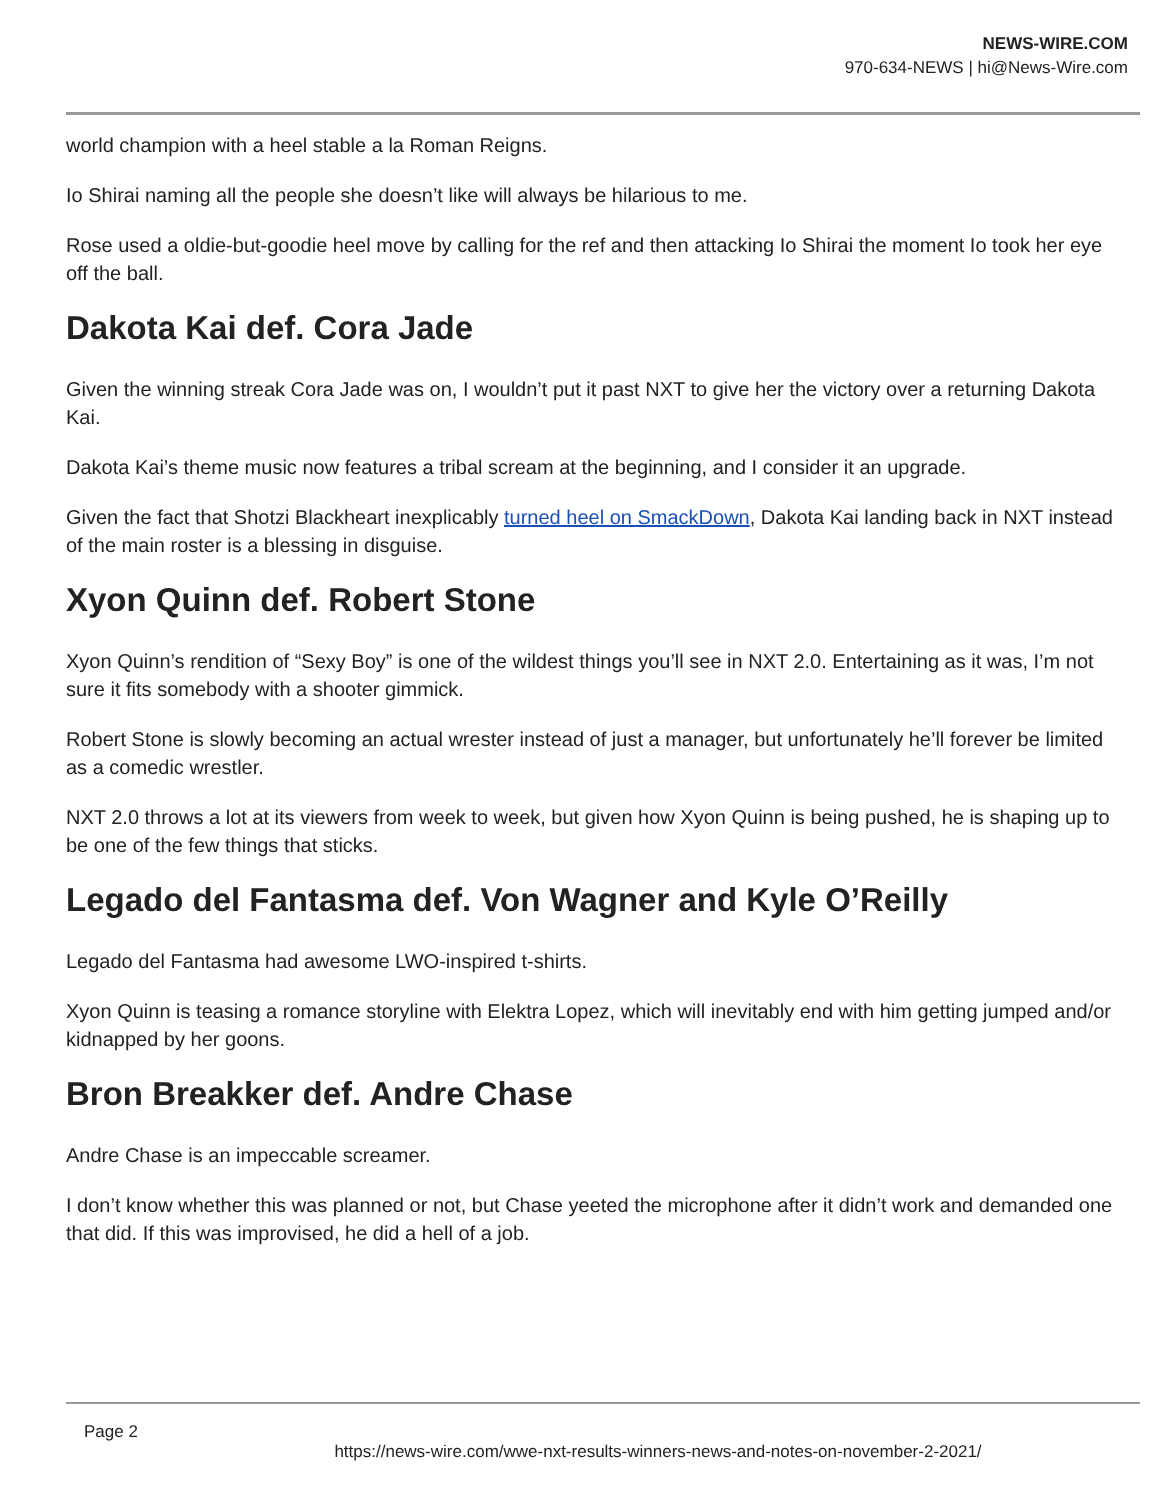NEWS-WIRE.COM
970-634-NEWS | hi@News-Wire.com
world champion with a heel stable a la Roman Reigns.
Io Shirai naming all the people she doesn’t like will always be hilarious to me.
Rose used a oldie-but-goodie heel move by calling for the ref and then attacking Io Shirai the moment Io took her eye off the ball.
Dakota Kai def. Cora Jade
Given the winning streak Cora Jade was on, I wouldn’t put it past NXT to give her the victory over a returning Dakota Kai.
Dakota Kai’s theme music now features a tribal scream at the beginning, and I consider it an upgrade.
Given the fact that Shotzi Blackheart inexplicably turned heel on SmackDown, Dakota Kai landing back in NXT instead of the main roster is a blessing in disguise.
Xyon Quinn def. Robert Stone
Xyon Quinn’s rendition of “Sexy Boy” is one of the wildest things you’ll see in NXT 2.0. Entertaining as it was, I’m not sure it fits somebody with a shooter gimmick.
Robert Stone is slowly becoming an actual wrester instead of just a manager, but unfortunately he’ll forever be limited as a comedic wrestler.
NXT 2.0 throws a lot at its viewers from week to week, but given how Xyon Quinn is being pushed, he is shaping up to be one of the few things that sticks.
Legado del Fantasma def. Von Wagner and Kyle O’Reilly
Legado del Fantasma had awesome LWO-inspired t-shirts.
Xyon Quinn is teasing a romance storyline with Elektra Lopez, which will inevitably end with him getting jumped and/or kidnapped by her goons.
Bron Breakker def. Andre Chase
Andre Chase is an impeccable screamer.
I don’t know whether this was planned or not, but Chase yeeted the microphone after it didn’t work and demanded one that did. If this was improvised, he did a hell of a job.
Page 2
https://news-wire.com/wwe-nxt-results-winners-news-and-notes-on-november-2-2021/